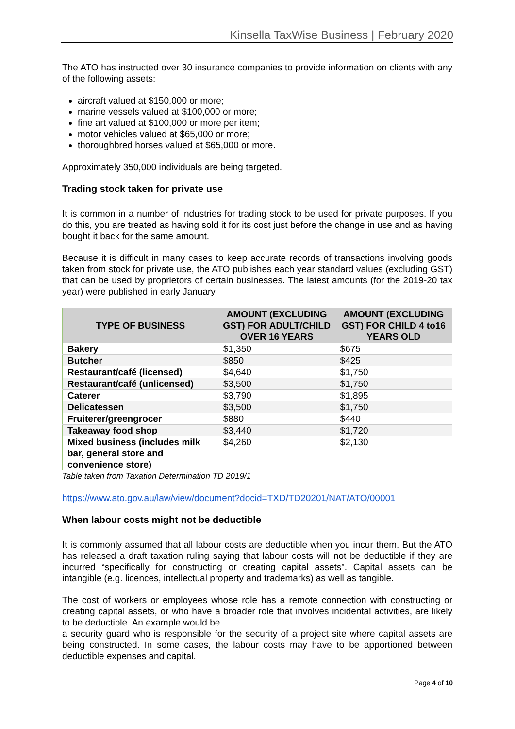Kinsella TaxWise Business | February 2020
The ATO has instructed over 30 insurance companies to provide information on clients with any of the following assets:
aircraft valued at $150,000 or more;
marine vessels valued at $100,000 or more;
fine art valued at $100,000 or more per item;
motor vehicles valued at $65,000 or more;
thoroughbred horses valued at $65,000 or more.
Approximately 350,000 individuals are being targeted.
Trading stock taken for private use
It is common in a number of industries for trading stock to be used for private purposes. If you do this, you are treated as having sold it for its cost just before the change in use and as having bought it back for the same amount.
Because it is difficult in many cases to keep accurate records of transactions involving goods taken from stock for private use, the ATO publishes each year standard values (excluding GST) that can be used by proprietors of certain businesses. The latest amounts (for the 2019-20 tax year) were published in early January.
| TYPE OF BUSINESS | AMOUNT (EXCLUDING GST) FOR ADULT/CHILD OVER 16 YEARS | AMOUNT (EXCLUDING GST) FOR CHILD 4 to16 YEARS OLD |
| --- | --- | --- |
| Bakery | $1,350 | $675 |
| Butcher | $850 | $425 |
| Restaurant/café (licensed) | $4,640 | $1,750 |
| Restaurant/café (unlicensed) | $3,500 | $1,750 |
| Caterer | $3,790 | $1,895 |
| Delicatessen | $3,500 | $1,750 |
| Fruiterer/greengrocer | $880 | $440 |
| Takeaway food shop | $3,440 | $1,720 |
| Mixed business (includes milk bar, general store and convenience store) | $4,260 | $2,130 |
Table taken from Taxation Determination TD 2019/1
https://www.ato.gov.au/law/view/document?docid=TXD/TD20201/NAT/ATO/00001
When labour costs might not be deductible
It is commonly assumed that all labour costs are deductible when you incur them. But the ATO has released a draft taxation ruling saying that labour costs will not be deductible if they are incurred “specifically for constructing or creating capital assets”. Capital assets can be intangible (e.g. licences, intellectual property and trademarks) as well as tangible.
The cost of workers or employees whose role has a remote connection with constructing or creating capital assets, or who have a broader role that involves incidental activities, are likely to be deductible. An example would be
a security guard who is responsible for the security of a project site where capital assets are being constructed. In some cases, the labour costs may have to be apportioned between deductible expenses and capital.
Page 4 of 10